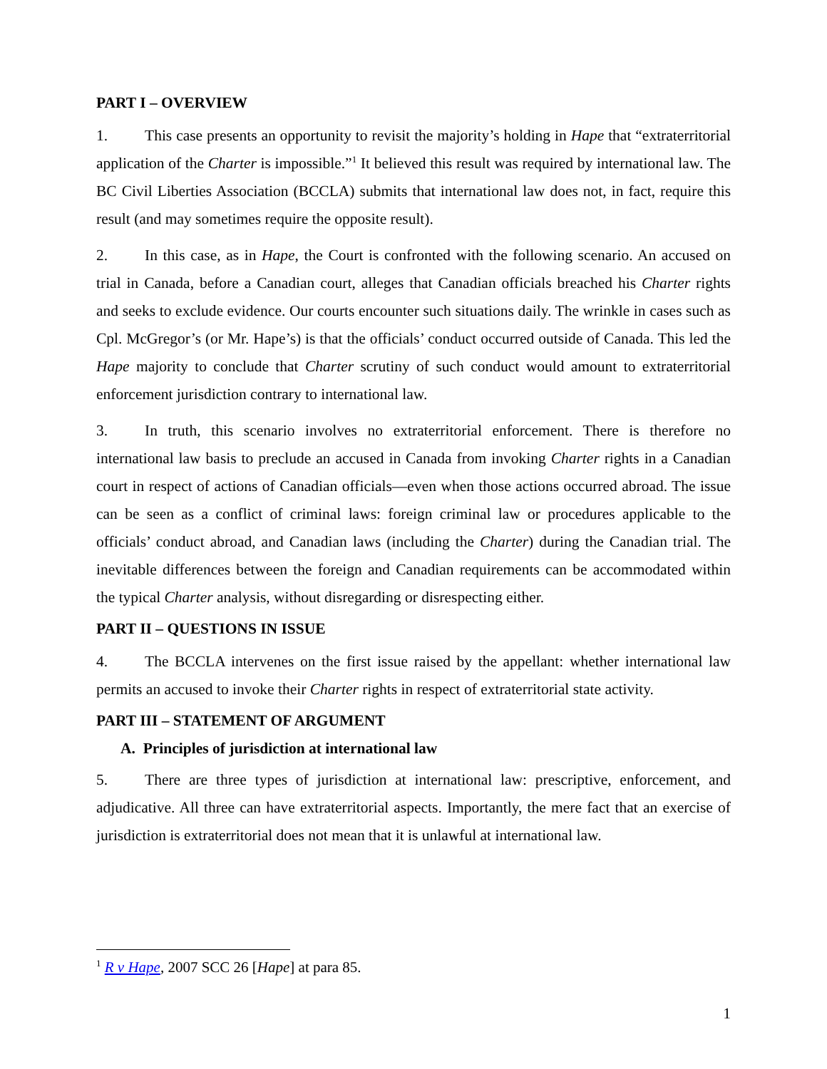PART I – OVERVIEW
1. This case presents an opportunity to revisit the majority’s holding in Hape that “extraterritorial application of the Charter is impossible.”<sup>1</sup> It believed this result was required by international law. The BC Civil Liberties Association (BCCLA) submits that international law does not, in fact, require this result (and may sometimes require the opposite result).
2. In this case, as in Hape, the Court is confronted with the following scenario. An accused on trial in Canada, before a Canadian court, alleges that Canadian officials breached his Charter rights and seeks to exclude evidence. Our courts encounter such situations daily. The wrinkle in cases such as Cpl. McGregor’s (or Mr. Hape’s) is that the officials’ conduct occurred outside of Canada. This led the Hape majority to conclude that Charter scrutiny of such conduct would amount to extraterritorial enforcement jurisdiction contrary to international law.
3. In truth, this scenario involves no extraterritorial enforcement. There is therefore no international law basis to preclude an accused in Canada from invoking Charter rights in a Canadian court in respect of actions of Canadian officials—even when those actions occurred abroad. The issue can be seen as a conflict of criminal laws: foreign criminal law or procedures applicable to the officials’ conduct abroad, and Canadian laws (including the Charter) during the Canadian trial. The inevitable differences between the foreign and Canadian requirements can be accommodated within the typical Charter analysis, without disregarding or disrespecting either.
PART II – QUESTIONS IN ISSUE
4. The BCCLA intervenes on the first issue raised by the appellant: whether international law permits an accused to invoke their Charter rights in respect of extraterritorial state activity.
PART III – STATEMENT OF ARGUMENT
A. Principles of jurisdiction at international law
5. There are three types of jurisdiction at international law: prescriptive, enforcement, and adjudicative. All three can have extraterritorial aspects. Importantly, the mere fact that an exercise of jurisdiction is extraterritorial does not mean that it is unlawful at international law.
<sup>1</sup> R v Hape, 2007 SCC 26 [Hape] at para 85.
1